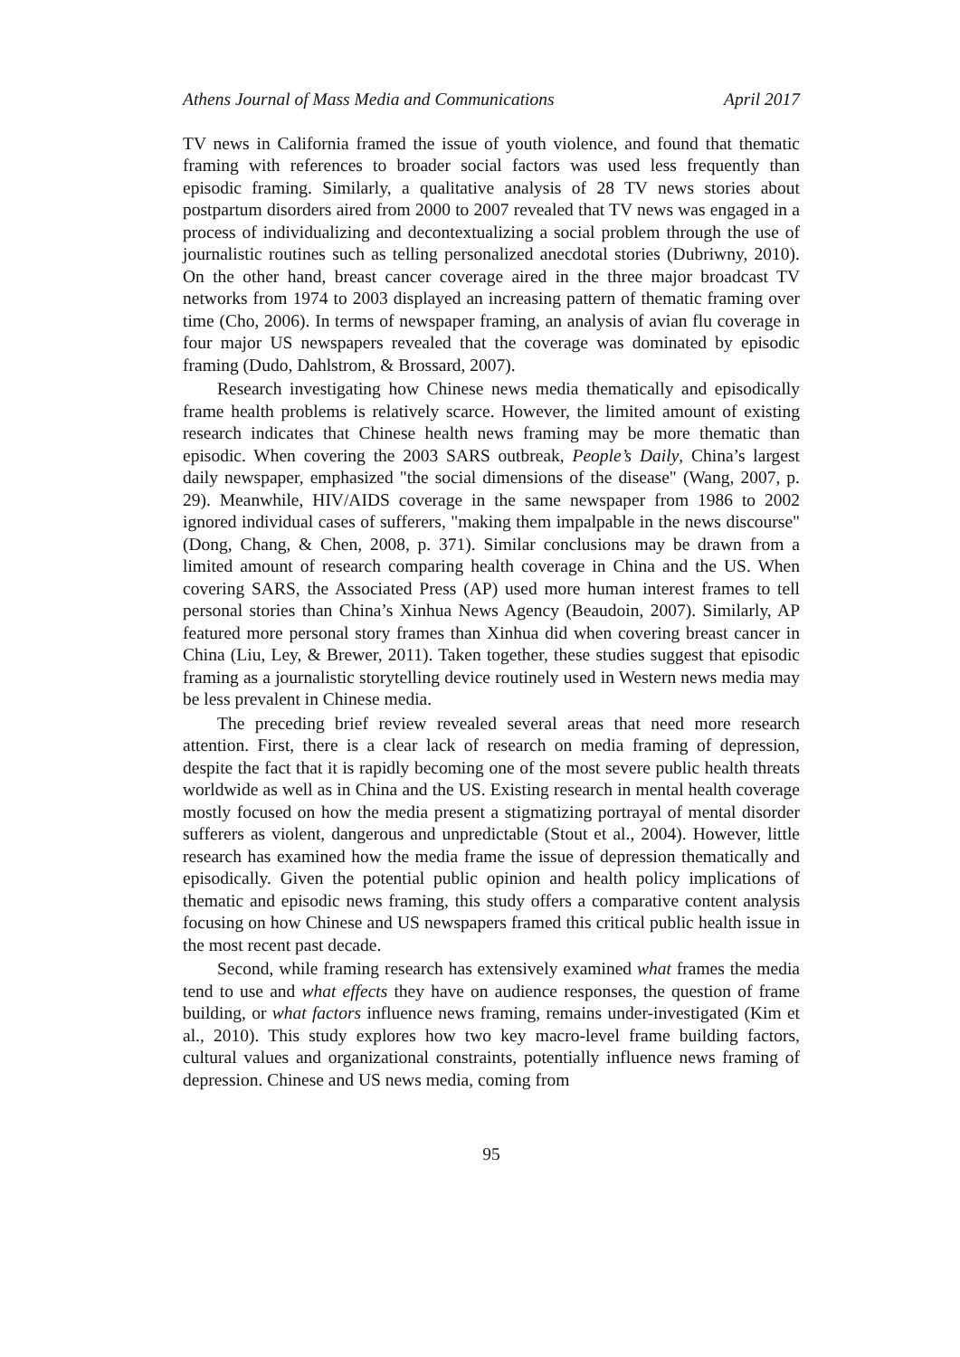Athens Journal of Mass Media and Communications April 2017
TV news in California framed the issue of youth violence, and found that thematic framing with references to broader social factors was used less frequently than episodic framing. Similarly, a qualitative analysis of 28 TV news stories about postpartum disorders aired from 2000 to 2007 revealed that TV news was engaged in a process of individualizing and decontextualizing a social problem through the use of journalistic routines such as telling personalized anecdotal stories (Dubriwny, 2010). On the other hand, breast cancer coverage aired in the three major broadcast TV networks from 1974 to 2003 displayed an increasing pattern of thematic framing over time (Cho, 2006). In terms of newspaper framing, an analysis of avian flu coverage in four major US newspapers revealed that the coverage was dominated by episodic framing (Dudo, Dahlstrom, & Brossard, 2007).
Research investigating how Chinese news media thematically and episodically frame health problems is relatively scarce. However, the limited amount of existing research indicates that Chinese health news framing may be more thematic than episodic. When covering the 2003 SARS outbreak, People’s Daily, China’s largest daily newspaper, emphasized "the social dimensions of the disease" (Wang, 2007, p. 29). Meanwhile, HIV/AIDS coverage in the same newspaper from 1986 to 2002 ignored individual cases of sufferers, "making them impalpable in the news discourse" (Dong, Chang, & Chen, 2008, p. 371). Similar conclusions may be drawn from a limited amount of research comparing health coverage in China and the US. When covering SARS, the Associated Press (AP) used more human interest frames to tell personal stories than China’s Xinhua News Agency (Beaudoin, 2007). Similarly, AP featured more personal story frames than Xinhua did when covering breast cancer in China (Liu, Ley, & Brewer, 2011). Taken together, these studies suggest that episodic framing as a journalistic storytelling device routinely used in Western news media may be less prevalent in Chinese media.
The preceding brief review revealed several areas that need more research attention. First, there is a clear lack of research on media framing of depression, despite the fact that it is rapidly becoming one of the most severe public health threats worldwide as well as in China and the US. Existing research in mental health coverage mostly focused on how the media present a stigmatizing portrayal of mental disorder sufferers as violent, dangerous and unpredictable (Stout et al., 2004). However, little research has examined how the media frame the issue of depression thematically and episodically. Given the potential public opinion and health policy implications of thematic and episodic news framing, this study offers a comparative content analysis focusing on how Chinese and US newspapers framed this critical public health issue in the most recent past decade.
Second, while framing research has extensively examined what frames the media tend to use and what effects they have on audience responses, the question of frame building, or what factors influence news framing, remains under-investigated (Kim et al., 2010). This study explores how two key macro-level frame building factors, cultural values and organizational constraints, potentially influence news framing of depression. Chinese and US news media, coming from
95